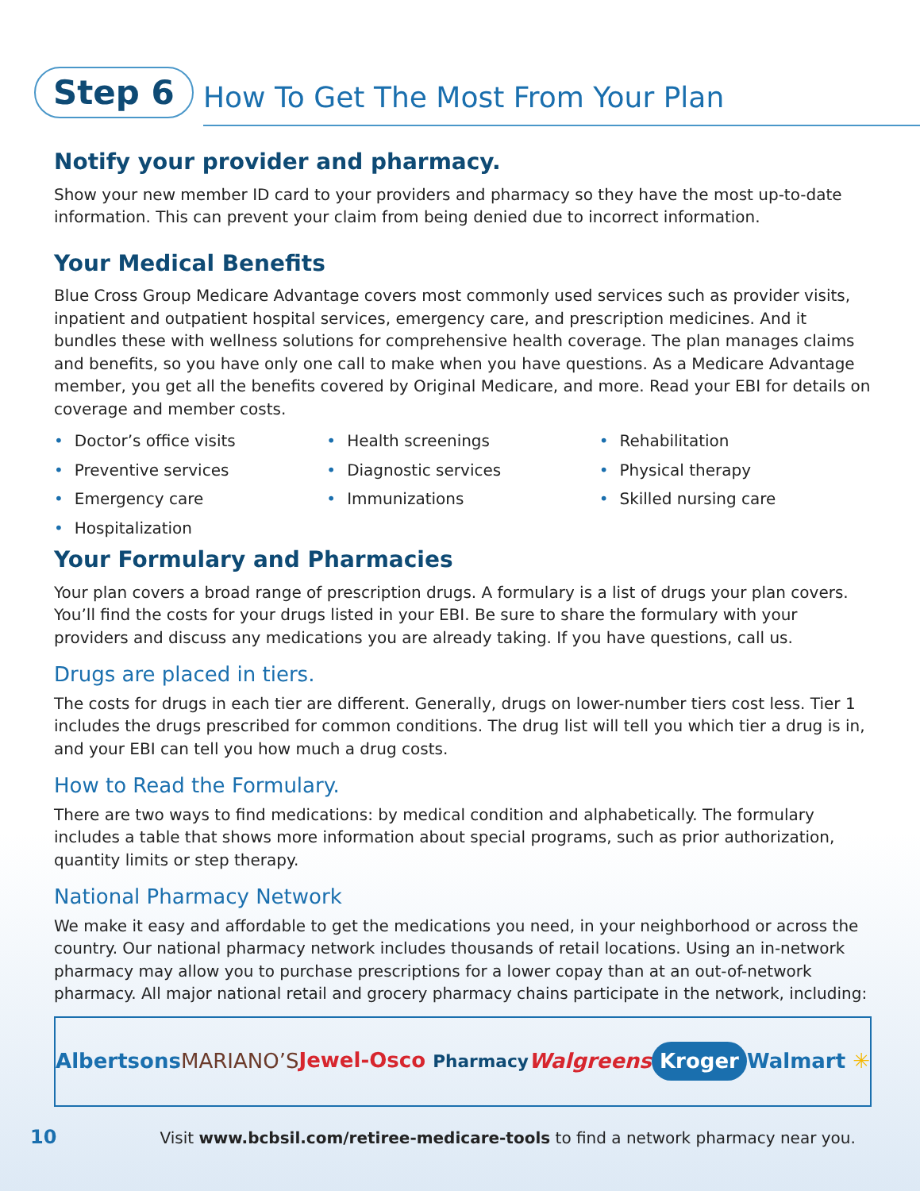Step 6
How To Get The Most From Your Plan
Notify your provider and pharmacy.
Show your new member ID card to your providers and pharmacy so they have the most up-to-date information. This can prevent your claim from being denied due to incorrect information.
Your Medical Benefits
Blue Cross Group Medicare Advantage covers most commonly used services such as provider visits, inpatient and outpatient hospital services, emergency care, and prescription medicines. And it bundles these with wellness solutions for comprehensive health coverage. The plan manages claims and benefits, so you have only one call to make when you have questions. As a Medicare Advantage member, you get all the benefits covered by Original Medicare, and more. Read your EBI for details on coverage and member costs.
• Doctor’s office visits
• Health screenings
• Rehabilitation
• Preventive services
• Diagnostic services
• Physical therapy
• Emergency care
• Immunizations
• Skilled nursing care
• Hospitalization
Your Formulary and Pharmacies
Your plan covers a broad range of prescription drugs. A formulary is a list of drugs your plan covers. You’ll find the costs for your drugs listed in your EBI. Be sure to share the formulary with your providers and discuss any medications you are already taking. If you have questions, call us.
Drugs are placed in tiers.
The costs for drugs in each tier are different. Generally, drugs on lower-number tiers cost less. Tier 1 includes the drugs prescribed for common conditions. The drug list will tell you which tier a drug is in, and your EBI can tell you how much a drug costs.
How to Read the Formulary.
There are two ways to find medications: by medical condition and alphabetically. The formulary includes a table that shows more information about special programs, such as prior authorization, quantity limits or step therapy.
National Pharmacy Network
We make it easy and affordable to get the medications you need, in your neighborhood or across the country. Our national pharmacy network includes thousands of retail locations. Using an in-network pharmacy may allow you to purchase prescriptions for a lower copay than at an out-of-network pharmacy. All major national retail and grocery pharmacy chains participate in the network, including:
Albertsons MARIANO’S Jewel-Osco Pharmacy Walgreens Kroger Walmart ✳
10 Visit www.bcbsil.com/retiree-medicare-tools to find a network pharmacy near you.